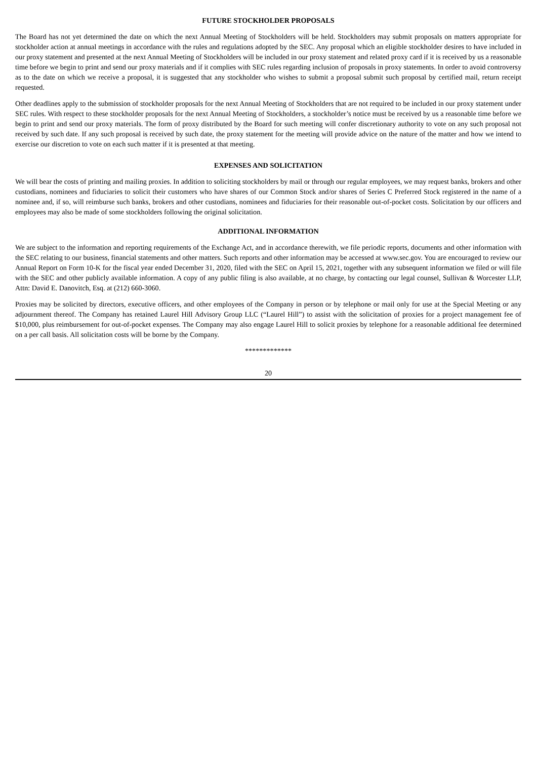FUTURE STOCKHOLDER PROPOSALS
The Board has not yet determined the date on which the next Annual Meeting of Stockholders will be held. Stockholders may submit proposals on matters appropriate for stockholder action at annual meetings in accordance with the rules and regulations adopted by the SEC. Any proposal which an eligible stockholder desires to have included in our proxy statement and presented at the next Annual Meeting of Stockholders will be included in our proxy statement and related proxy card if it is received by us a reasonable time before we begin to print and send our proxy materials and if it complies with SEC rules regarding inclusion of proposals in proxy statements. In order to avoid controversy as to the date on which we receive a proposal, it is suggested that any stockholder who wishes to submit a proposal submit such proposal by certified mail, return receipt requested.
Other deadlines apply to the submission of stockholder proposals for the next Annual Meeting of Stockholders that are not required to be included in our proxy statement under SEC rules. With respect to these stockholder proposals for the next Annual Meeting of Stockholders, a stockholder’s notice must be received by us a reasonable time before we begin to print and send our proxy materials. The form of proxy distributed by the Board for such meeting will confer discretionary authority to vote on any such proposal not received by such date. If any such proposal is received by such date, the proxy statement for the meeting will provide advice on the nature of the matter and how we intend to exercise our discretion to vote on each such matter if it is presented at that meeting.
EXPENSES AND SOLICITATION
We will bear the costs of printing and mailing proxies. In addition to soliciting stockholders by mail or through our regular employees, we may request banks, brokers and other custodians, nominees and fiduciaries to solicit their customers who have shares of our Common Stock and/or shares of Series C Preferred Stock registered in the name of a nominee and, if so, will reimburse such banks, brokers and other custodians, nominees and fiduciaries for their reasonable out-of-pocket costs. Solicitation by our officers and employees may also be made of some stockholders following the original solicitation.
ADDITIONAL INFORMATION
We are subject to the information and reporting requirements of the Exchange Act, and in accordance therewith, we file periodic reports, documents and other information with the SEC relating to our business, financial statements and other matters. Such reports and other information may be accessed at www.sec.gov. You are encouraged to review our Annual Report on Form 10-K for the fiscal year ended December 31, 2020, filed with the SEC on April 15, 2021, together with any subsequent information we filed or will file with the SEC and other publicly available information. A copy of any public filing is also available, at no charge, by contacting our legal counsel, Sullivan & Worcester LLP, Attn: David E. Danovitch, Esq. at (212) 660-3060.
Proxies may be solicited by directors, executive officers, and other employees of the Company in person or by telephone or mail only for use at the Special Meeting or any adjournment thereof. The Company has retained Laurel Hill Advisory Group LLC (“Laurel Hill”) to assist with the solicitation of proxies for a project management fee of $10,000, plus reimbursement for out-of-pocket expenses. The Company may also engage Laurel Hill to solicit proxies by telephone for a reasonable additional fee determined on a per call basis. All solicitation costs will be borne by the Company.
*************
20